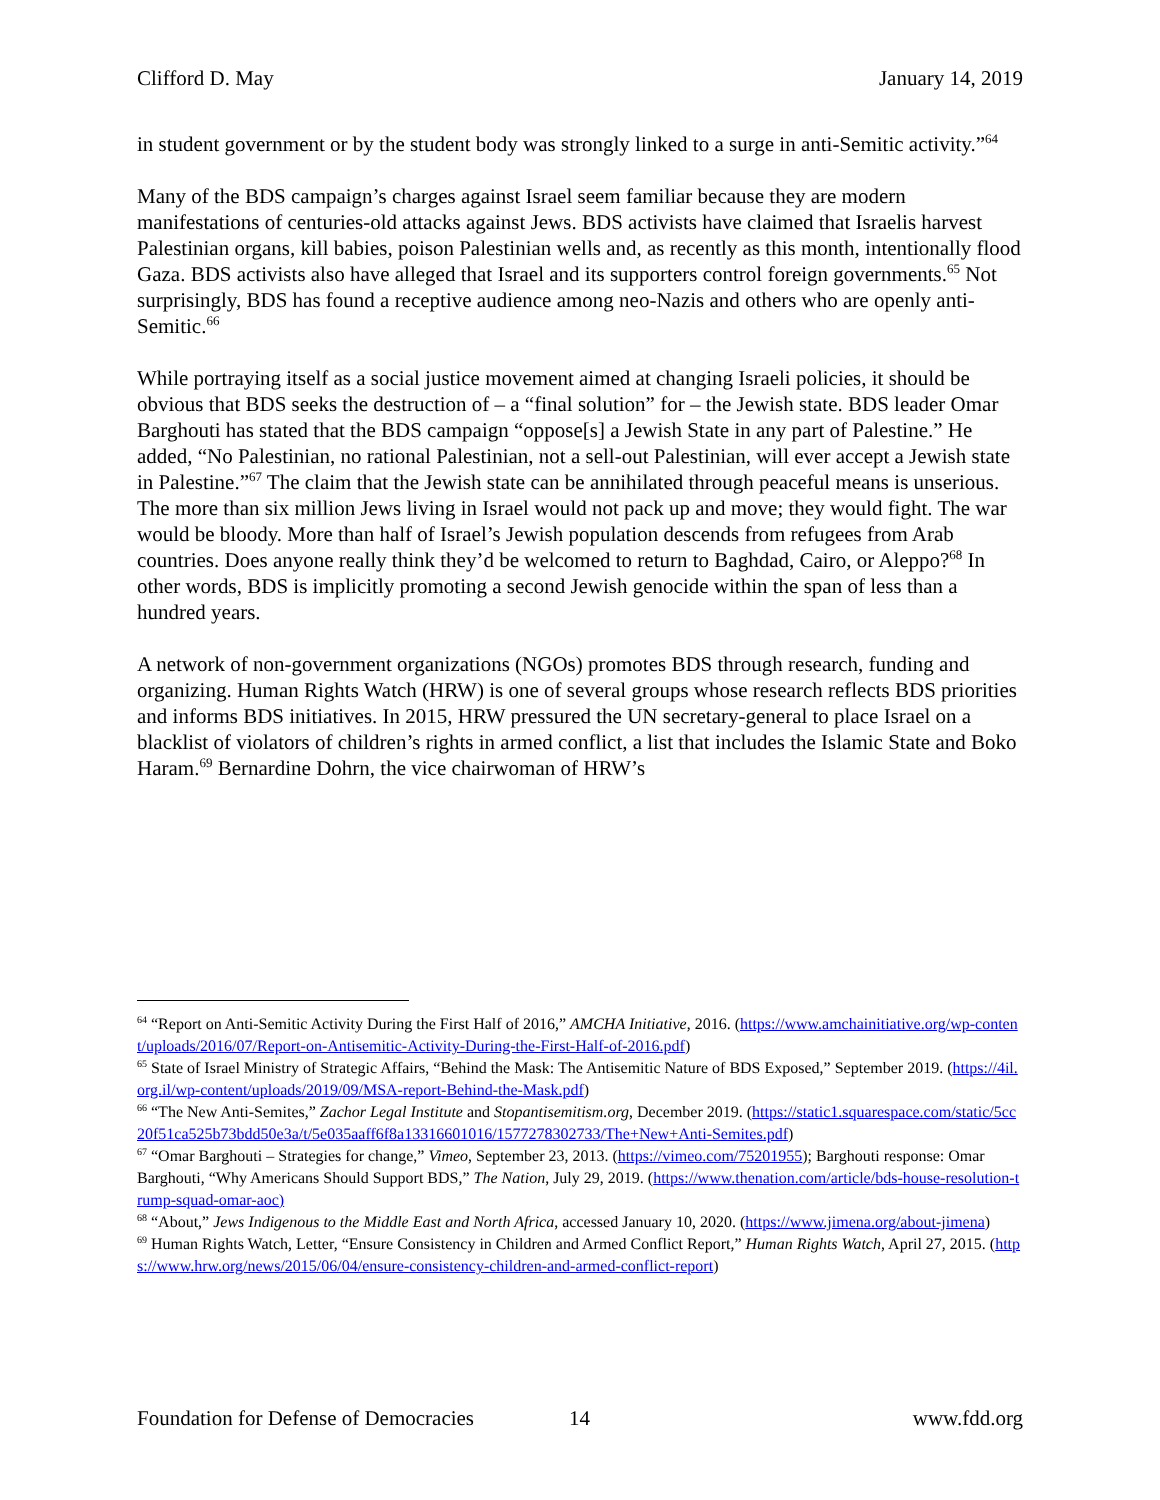Clifford D. May January 14, 2019
in student government or by the student body was strongly linked to a surge in anti-Semitic activity.”<sup>64</sup>
Many of the BDS campaign’s charges against Israel seem familiar because they are modern manifestations of centuries-old attacks against Jews. BDS activists have claimed that Israelis harvest Palestinian organs, kill babies, poison Palestinian wells and, as recently as this month, intentionally flood Gaza. BDS activists also have alleged that Israel and its supporters control foreign governments.<sup>65</sup> Not surprisingly, BDS has found a receptive audience among neo-Nazis and others who are openly anti-Semitic.<sup>66</sup>
While portraying itself as a social justice movement aimed at changing Israeli policies, it should be obvious that BDS seeks the destruction of – a “final solution” for – the Jewish state. BDS leader Omar Barghouti has stated that the BDS campaign “oppose[s] a Jewish State in any part of Palestine.” He added, “No Palestinian, no rational Palestinian, not a sell-out Palestinian, will ever accept a Jewish state in Palestine.”<sup>67</sup> The claim that the Jewish state can be annihilated through peaceful means is unserious. The more than six million Jews living in Israel would not pack up and move; they would fight. The war would be bloody. More than half of Israel’s Jewish population descends from refugees from Arab countries. Does anyone really think they’d be welcomed to return to Baghdad, Cairo, or Aleppo?<sup>68</sup> In other words, BDS is implicitly promoting a second Jewish genocide within the span of less than a hundred years.
A network of non-government organizations (NGOs) promotes BDS through research, funding and organizing. Human Rights Watch (HRW) is one of several groups whose research reflects BDS priorities and informs BDS initiatives. In 2015, HRW pressured the UN secretary-general to place Israel on a blacklist of violators of children’s rights in armed conflict, a list that includes the Islamic State and Boko Haram.<sup>69</sup> Bernardine Dohrn, the vice chairwoman of HRW’s
<sup>64</sup> “Report on Anti-Semitic Activity During the First Half of 2016,” AMCHA Initiative, 2016. (https://www.amchainitiative.org/wp-content/uploads/2016/07/Report-on-Antisemitic-Activity-During-the-First-Half-of-2016.pdf)
<sup>65</sup> State of Israel Ministry of Strategic Affairs, “Behind the Mask: The Antisemitic Nature of BDS Exposed,” September 2019. (https://4il.org.il/wp-content/uploads/2019/09/MSA-report-Behind-the-Mask.pdf)
<sup>66</sup> “The New Anti-Semites,” Zachor Legal Institute and Stopantisemitism.org, December 2019. (https://static1.squarespace.com/static/5cc20f51ca525b73bdd50e3a/t/5e035aaff6f8a13316601016/1577278302733/The+New+Anti-Semites.pdf)
<sup>67</sup> “Omar Barghouti – Strategies for change,” Vimeo, September 23, 2013. (https://vimeo.com/75201955); Barghouti response: Omar Barghouti, “Why Americans Should Support BDS,” The Nation, July 29, 2019. (https://www.thenation.com/article/bds-house-resolution-trump-squad-omar-aoc)
<sup>68</sup> “About,” Jews Indigenous to the Middle East and North Africa, accessed January 10, 2020. (https://www.jimena.org/about-jimena)
<sup>69</sup> Human Rights Watch, Letter, “Ensure Consistency in Children and Armed Conflict Report,” Human Rights Watch, April 27, 2015. (https://www.hrw.org/news/2015/06/04/ensure-consistency-children-and-armed-conflict-report)
Foundation for Defense of Democracies 14 www.fdd.org